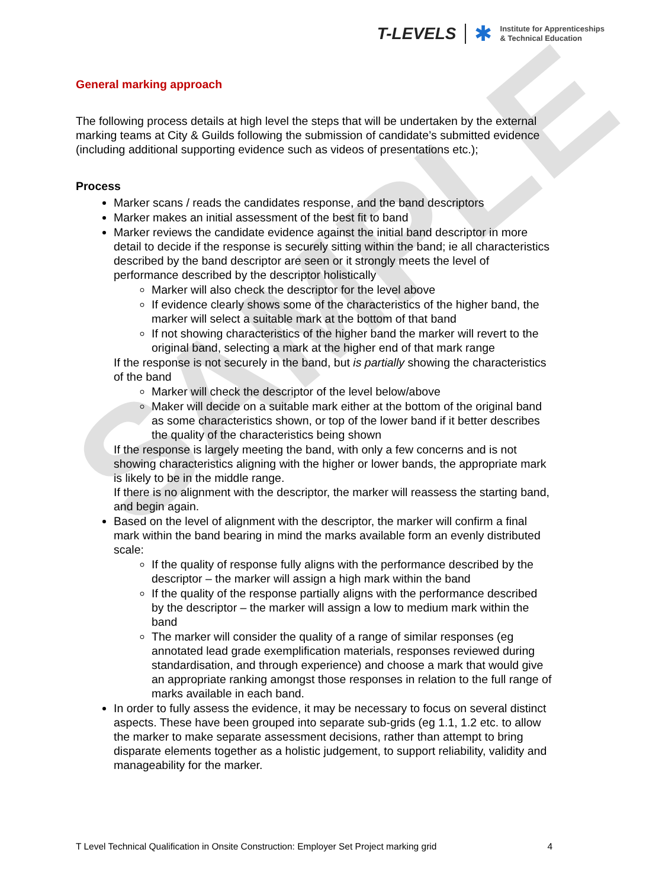SAMPLE
T-LEVELS ✱ Institute for Apprenticeships
& Technical Education
General marking approach
The following process details at high level the steps that will be undertaken by the external marking teams at City & Guilds following the submission of candidate’s submitted evidence (including additional supporting evidence such as videos of presentations etc.);
Process
Marker scans / reads the candidates response, and the band descriptors
Marker makes an initial assessment of the best fit to band
Marker reviews the candidate evidence against the initial band descriptor in more detail to decide if the response is securely sitting within the band; ie all characteristics described by the band descriptor are seen or it strongly meets the level of performance described by the descriptor holistically
Marker will also check the descriptor for the level above
If evidence clearly shows some of the characteristics of the higher band, the marker will select a suitable mark at the bottom of that band
If not showing characteristics of the higher band the marker will revert to the original band, selecting a mark at the higher end of that mark range
If the response is not securely in the band, but is partially showing the characteristics of the band
Marker will check the descriptor of the level below/above
Maker will decide on a suitable mark either at the bottom of the original band as some characteristics shown, or top of the lower band if it better describes the quality of the characteristics being shown
If the response is largely meeting the band, with only a few concerns and is not showing characteristics aligning with the higher or lower bands, the appropriate mark is likely to be in the middle range.
If there is no alignment with the descriptor, the marker will reassess the starting band, and begin again.
Based on the level of alignment with the descriptor, the marker will confirm a final mark within the band bearing in mind the marks available form an evenly distributed scale:
If the quality of response fully aligns with the performance described by the descriptor – the marker will assign a high mark within the band
If the quality of the response partially aligns with the performance described by the descriptor – the marker will assign a low to medium mark within the band
The marker will consider the quality of a range of similar responses (eg annotated lead grade exemplification materials, responses reviewed during standardisation, and through experience) and choose a mark that would give an appropriate ranking amongst those responses in relation to the full range of marks available in each band.
In order to fully assess the evidence, it may be necessary to focus on several distinct aspects. These have been grouped into separate sub-grids (eg 1.1, 1.2 etc. to allow the marker to make separate assessment decisions, rather than attempt to bring disparate elements together as a holistic judgement, to support reliability, validity and manageability for the marker.
T Level Technical Qualification in Onsite Construction: Employer Set Project marking grid 4